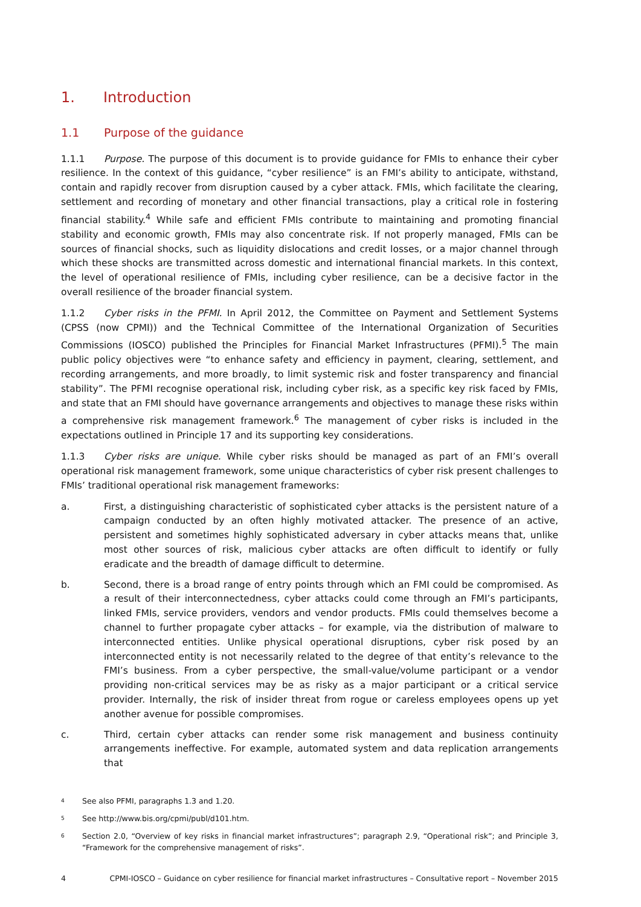1. Introduction
1.1 Purpose of the guidance
1.1.1 Purpose. The purpose of this document is to provide guidance for FMIs to enhance their cyber resilience. In the context of this guidance, “cyber resilience” is an FMI’s ability to anticipate, withstand, contain and rapidly recover from disruption caused by a cyber attack. FMIs, which facilitate the clearing, settlement and recording of monetary and other financial transactions, play a critical role in fostering financial stability.<sup>4</sup> While safe and efficient FMIs contribute to maintaining and promoting financial stability and economic growth, FMIs may also concentrate risk. If not properly managed, FMIs can be sources of financial shocks, such as liquidity dislocations and credit losses, or a major channel through which these shocks are transmitted across domestic and international financial markets. In this context, the level of operational resilience of FMIs, including cyber resilience, can be a decisive factor in the overall resilience of the broader financial system.
1.1.2 Cyber risks in the PFMI. In April 2012, the Committee on Payment and Settlement Systems (CPSS (now CPMI)) and the Technical Committee of the International Organization of Securities Commissions (IOSCO) published the Principles for Financial Market Infrastructures (PFMI).<sup>5</sup> The main public policy objectives were “to enhance safety and efficiency in payment, clearing, settlement, and recording arrangements, and more broadly, to limit systemic risk and foster transparency and financial stability”. The PFMI recognise operational risk, including cyber risk, as a specific key risk faced by FMIs, and state that an FMI should have governance arrangements and objectives to manage these risks within a comprehensive risk management framework.<sup>6</sup> The management of cyber risks is included in the expectations outlined in Principle 17 and its supporting key considerations.
1.1.3 Cyber risks are unique. While cyber risks should be managed as part of an FMI’s overall operational risk management framework, some unique characteristics of cyber risk present challenges to FMIs’ traditional operational risk management frameworks:
a. First, a distinguishing characteristic of sophisticated cyber attacks is the persistent nature of a campaign conducted by an often highly motivated attacker. The presence of an active, persistent and sometimes highly sophisticated adversary in cyber attacks means that, unlike most other sources of risk, malicious cyber attacks are often difficult to identify or fully eradicate and the breadth of damage difficult to determine.
b. Second, there is a broad range of entry points through which an FMI could be compromised. As a result of their interconnectedness, cyber attacks could come through an FMI’s participants, linked FMIs, service providers, vendors and vendor products. FMIs could themselves become a channel to further propagate cyber attacks – for example, via the distribution of malware to interconnected entities. Unlike physical operational disruptions, cyber risk posed by an interconnected entity is not necessarily related to the degree of that entity’s relevance to the FMI’s business. From a cyber perspective, the small-value/volume participant or a vendor providing non-critical services may be as risky as a major participant or a critical service provider. Internally, the risk of insider threat from rogue or careless employees opens up yet another avenue for possible compromises.
c. Third, certain cyber attacks can render some risk management and business continuity arrangements ineffective. For example, automated system and data replication arrangements that
4 See also PFMI, paragraphs 1.3 and 1.20.
5 See http://www.bis.org/cpmi/publ/d101.htm.
6 Section 2.0, “Overview of key risks in financial market infrastructures”; paragraph 2.9, “Operational risk”; and Principle 3, “Framework for the comprehensive management of risks”.
4 CPMI-IOSCO – Guidance on cyber resilience for financial market infrastructures – Consultative report – November 2015